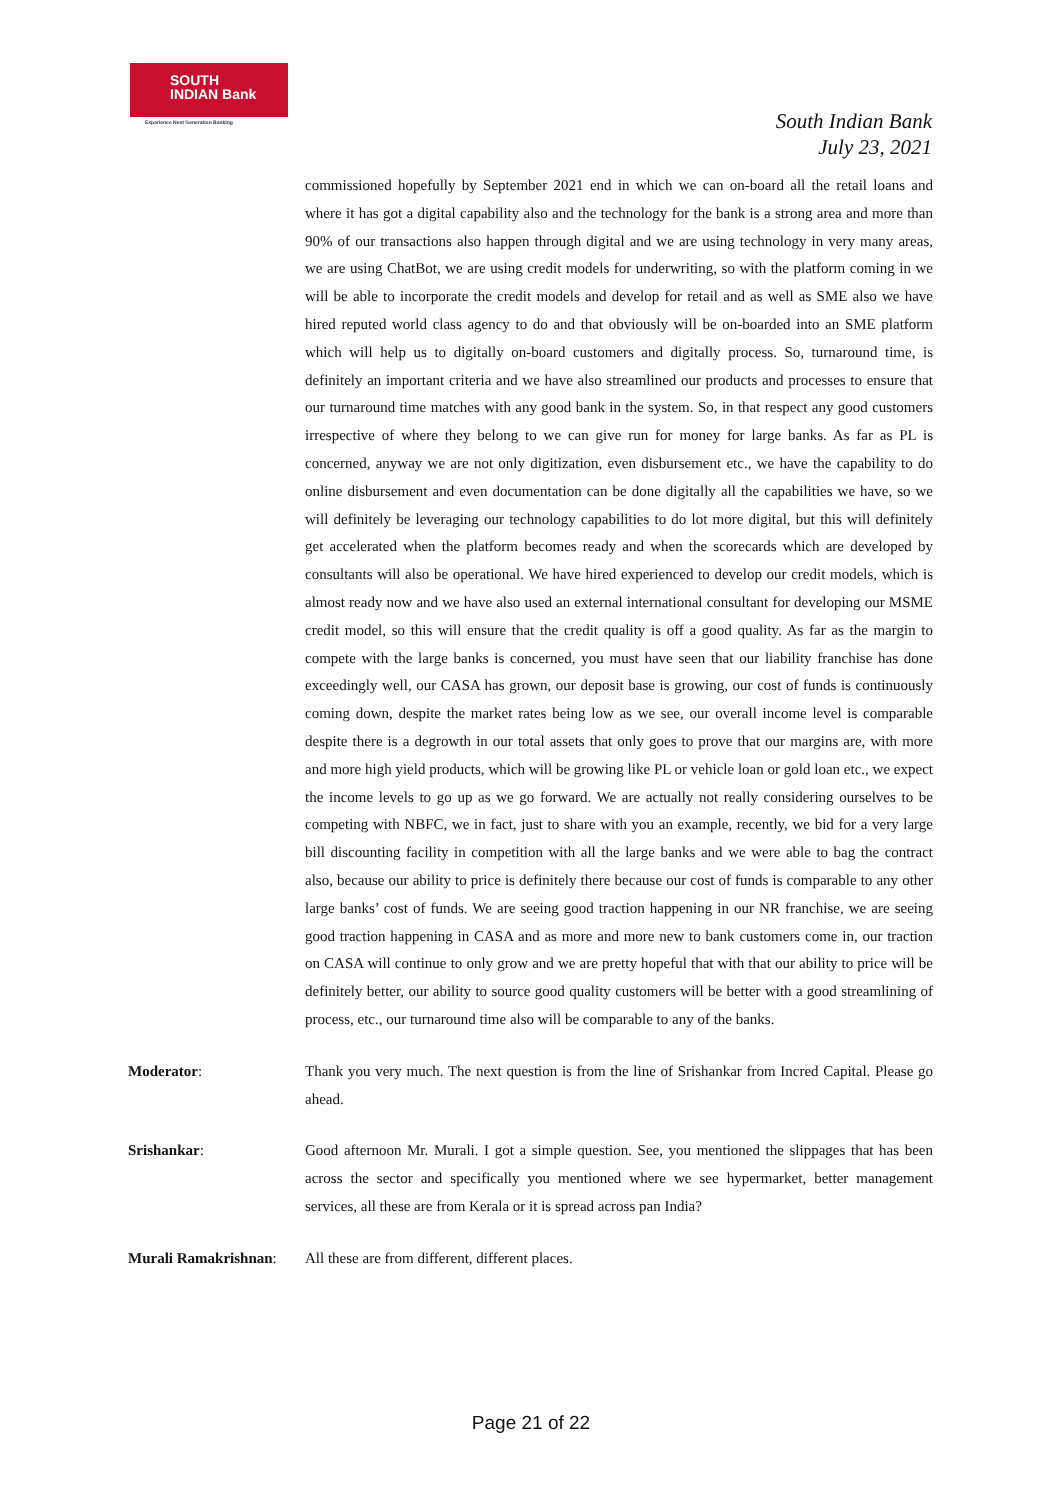SOUTH
INDIAN Bank
Experience Next Generation Banking
South Indian Bank
July 23, 2021
commissioned hopefully by September 2021 end in which we can on-board all the retail loans and where it has got a digital capability also and the technology for the bank is a strong area and more than 90% of our transactions also happen through digital and we are using technology in very many areas, we are using ChatBot, we are using credit models for underwriting, so with the platform coming in we will be able to incorporate the credit models and develop for retail and as well as SME also we have hired reputed world class agency to do and that obviously will be on-boarded into an SME platform which will help us to digitally on-board customers and digitally process. So, turnaround time, is definitely an important criteria and we have also streamlined our products and processes to ensure that our turnaround time matches with any good bank in the system. So, in that respect any good customers irrespective of where they belong to we can give run for money for large banks. As far as PL is concerned, anyway we are not only digitization, even disbursement etc., we have the capability to do online disbursement and even documentation can be done digitally all the capabilities we have, so we will definitely be leveraging our technology capabilities to do lot more digital, but this will definitely get accelerated when the platform becomes ready and when the scorecards which are developed by consultants will also be operational. We have hired experienced to develop our credit models, which is almost ready now and we have also used an external international consultant for developing our MSME credit model, so this will ensure that the credit quality is off a good quality. As far as the margin to compete with the large banks is concerned, you must have seen that our liability franchise has done exceedingly well, our CASA has grown, our deposit base is growing, our cost of funds is continuously coming down, despite the market rates being low as we see, our overall income level is comparable despite there is a degrowth in our total assets that only goes to prove that our margins are, with more and more high yield products, which will be growing like PL or vehicle loan or gold loan etc., we expect the income levels to go up as we go forward. We are actually not really considering ourselves to be competing with NBFC, we in fact, just to share with you an example, recently, we bid for a very large bill discounting facility in competition with all the large banks and we were able to bag the contract also, because our ability to price is definitely there because our cost of funds is comparable to any other large banks’ cost of funds. We are seeing good traction happening in our NR franchise, we are seeing good traction happening in CASA and as more and more new to bank customers come in, our traction on CASA will continue to only grow and we are pretty hopeful that with that our ability to price will be definitely better, our ability to source good quality customers will be better with a good streamlining of process, etc., our turnaround time also will be comparable to any of the banks.
Moderator: Thank you very much. The next question is from the line of Srishankar from Incred Capital. Please go ahead.
Srishankar: Good afternoon Mr. Murali. I got a simple question. See, you mentioned the slippages that has been across the sector and specifically you mentioned where we see hypermarket, better management services, all these are from Kerala or it is spread across pan India?
Murali Ramakrishnan:
All these are from different, different places.
Page 21 of 22